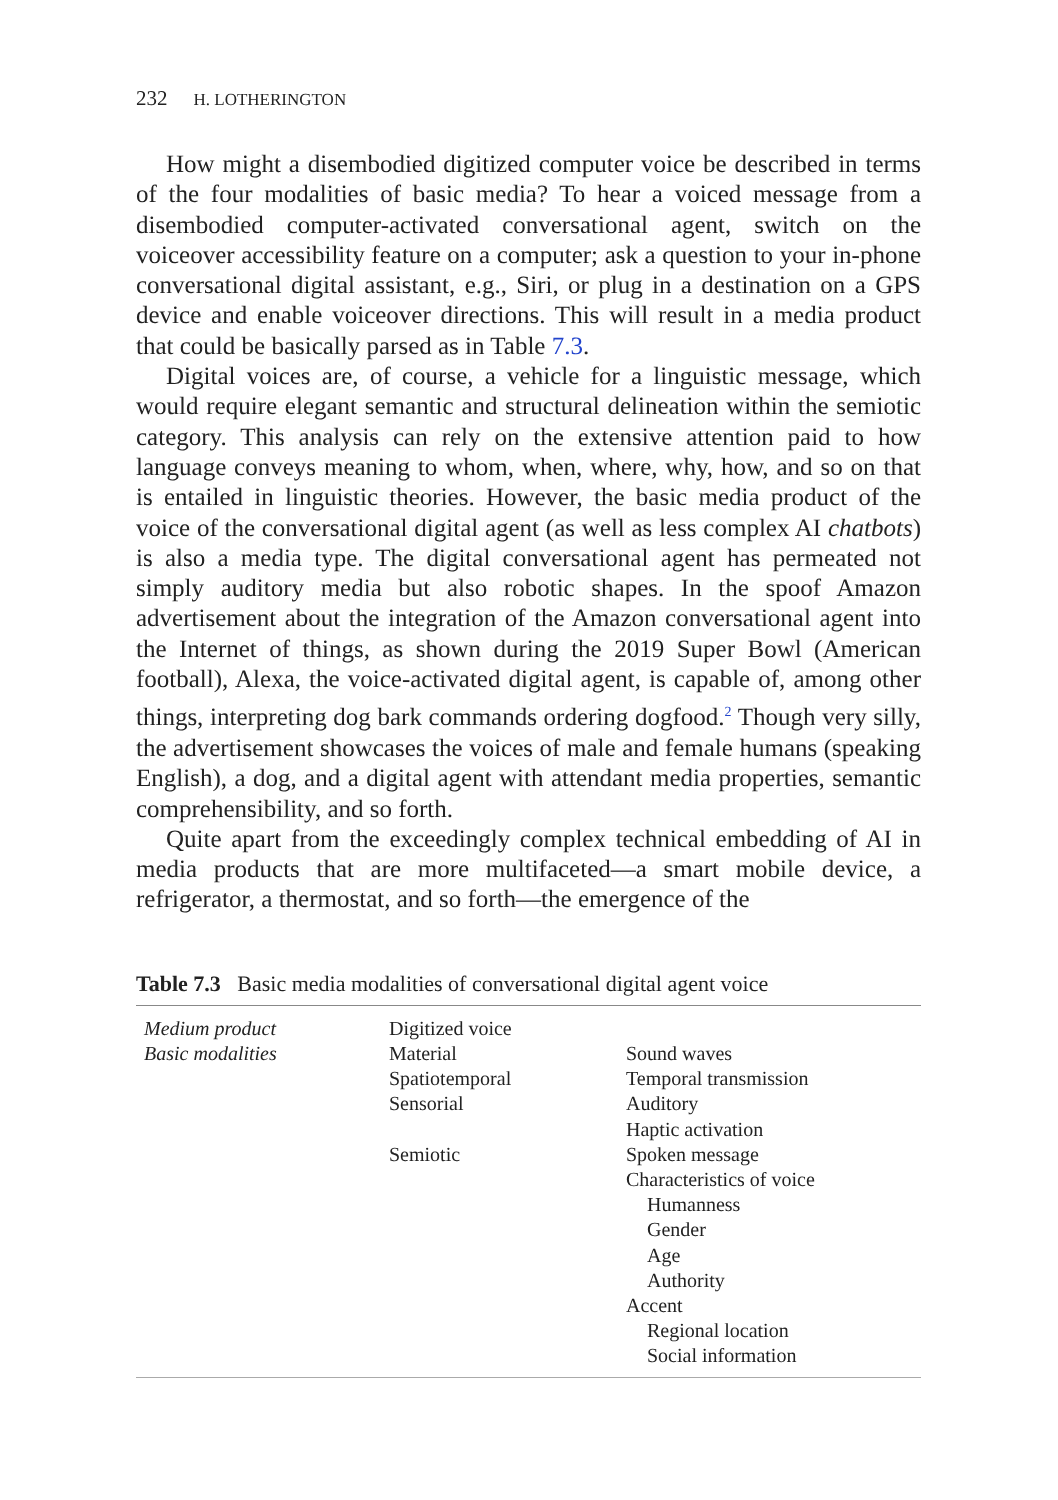232 H. LOTHERINGTON
How might a disembodied digitized computer voice be described in terms of the four modalities of basic media? To hear a voiced message from a disembodied computer-activated conversational agent, switch on the voiceover accessibility feature on a computer; ask a question to your in-phone conversational digital assistant, e.g., Siri, or plug in a destination on a GPS device and enable voiceover directions. This will result in a media product that could be basically parsed as in Table 7.3.
Digital voices are, of course, a vehicle for a linguistic message, which would require elegant semantic and structural delineation within the semiotic category. This analysis can rely on the extensive attention paid to how language conveys meaning to whom, when, where, why, how, and so on that is entailed in linguistic theories. However, the basic media product of the voice of the conversational digital agent (as well as less complex AI chatbots) is also a media type. The digital conversational agent has permeated not simply auditory media but also robotic shapes. In the spoof Amazon advertisement about the integration of the Amazon conversational agent into the Internet of things, as shown during the 2019 Super Bowl (American football), Alexa, the voice-activated digital agent, is capable of, among other things, interpreting dog bark commands ordering dogfood.<sup>2</sup> Though very silly, the advertisement showcases the voices of male and female humans (speaking English), a dog, and a digital agent with attendant media properties, semantic comprehensibility, and so forth.
Quite apart from the exceedingly complex technical embedding of AI in media products that are more multifaceted—a smart mobile device, a refrigerator, a thermostat, and so forth—the emergence of the
Table 7.3 Basic media modalities of conversational digital agent voice
| Medium product | Digitized voice | |
| Basic modalities | Material | Sound waves |
| | Spatiotemporal | Temporal transmission |
| | Sensorial | Auditory |
| | | Haptic activation |
| | Semiotic | Spoken message |
| | | Characteristics of voice |
| | | Humanness |
| | | Gender |
| | | Age |
| | | Authority |
| | | Accent |
| | | Regional location |
| | | Social information |